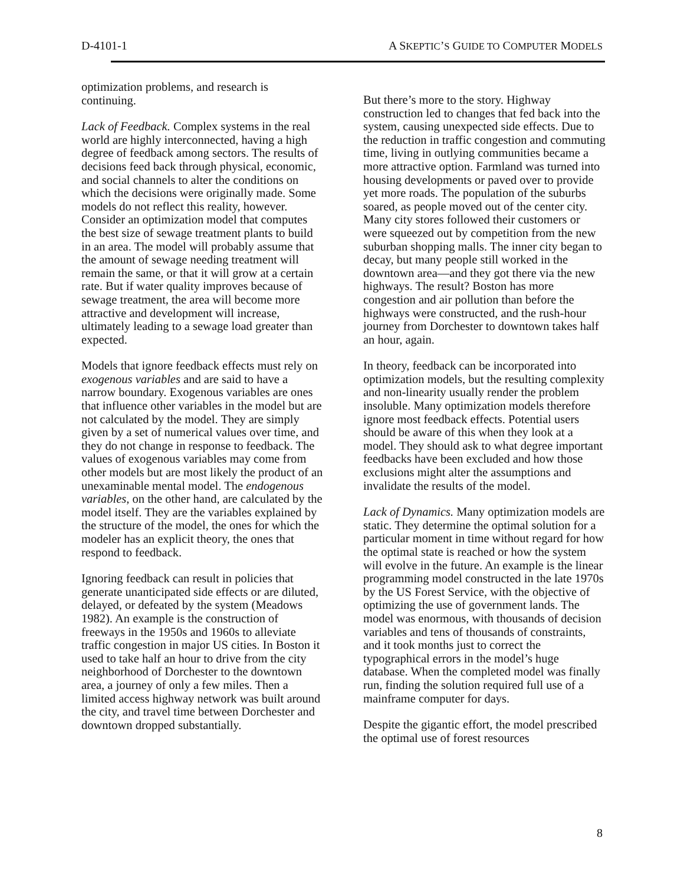D-4101-1 A SKEPTIC’S GUIDE TO COMPUTER MODELS
optimization problems, and research is continuing.
Lack of Feedback. Complex systems in the real world are highly interconnected, having a high degree of feedback among sectors. The results of decisions feed back through physical, economic, and social channels to alter the conditions on which the decisions were originally made. Some models do not reflect this reality, however. Consider an optimization model that computes the best size of sewage treatment plants to build in an area. The model will probably assume that the amount of sewage needing treatment will remain the same, or that it will grow at a certain rate. But if water quality improves because of sewage treatment, the area will become more attractive and development will increase, ultimately leading to a sewage load greater than expected.
Models that ignore feedback effects must rely on exogenous variables and are said to have a narrow boundary. Exogenous variables are ones that influence other variables in the model but are not calculated by the model. They are simply given by a set of numerical values over time, and they do not change in response to feedback. The values of exogenous variables may come from other models but are most likely the product of an unexaminable mental model. The endogenous variables, on the other hand, are calculated by the model itself. They are the variables explained by the structure of the model, the ones for which the modeler has an explicit theory, the ones that respond to feedback.
Ignoring feedback can result in policies that generate unanticipated side effects or are diluted, delayed, or defeated by the system (Meadows 1982). An example is the construction of freeways in the 1950s and 1960s to alleviate traffic congestion in major US cities. In Boston it used to take half an hour to drive from the city neighborhood of Dorchester to the downtown area, a journey of only a few miles. Then a limited access highway network was built around the city, and travel time between Dorchester and downtown dropped substantially.
But there’s more to the story. Highway construction led to changes that fed back into the system, causing unexpected side effects. Due to the reduction in traffic congestion and commuting time, living in outlying communities became a more attractive option. Farmland was turned into housing developments or paved over to provide yet more roads. The population of the suburbs soared, as people moved out of the center city. Many city stores followed their customers or were squeezed out by competition from the new suburban shopping malls. The inner city began to decay, but many people still worked in the downtown area—and they got there via the new highways. The result? Boston has more congestion and air pollution than before the highways were constructed, and the rush-hour journey from Dorchester to downtown takes half an hour, again.
In theory, feedback can be incorporated into optimization models, but the resulting complexity and non-linearity usually render the problem insoluble. Many optimization models therefore ignore most feedback effects. Potential users should be aware of this when they look at a model. They should ask to what degree important feedbacks have been excluded and how those exclusions might alter the assumptions and invalidate the results of the model.
Lack of Dynamics. Many optimization models are static. They determine the optimal solution for a particular moment in time without regard for how the optimal state is reached or how the system will evolve in the future. An example is the linear programming model constructed in the late 1970s by the US Forest Service, with the objective of optimizing the use of government lands. The model was enormous, with thousands of decision variables and tens of thousands of constraints, and it took months just to correct the typographical errors in the model’s huge database. When the completed model was finally run, finding the solution required full use of a mainframe computer for days.
Despite the gigantic effort, the model prescribed the optimal use of forest resources
8